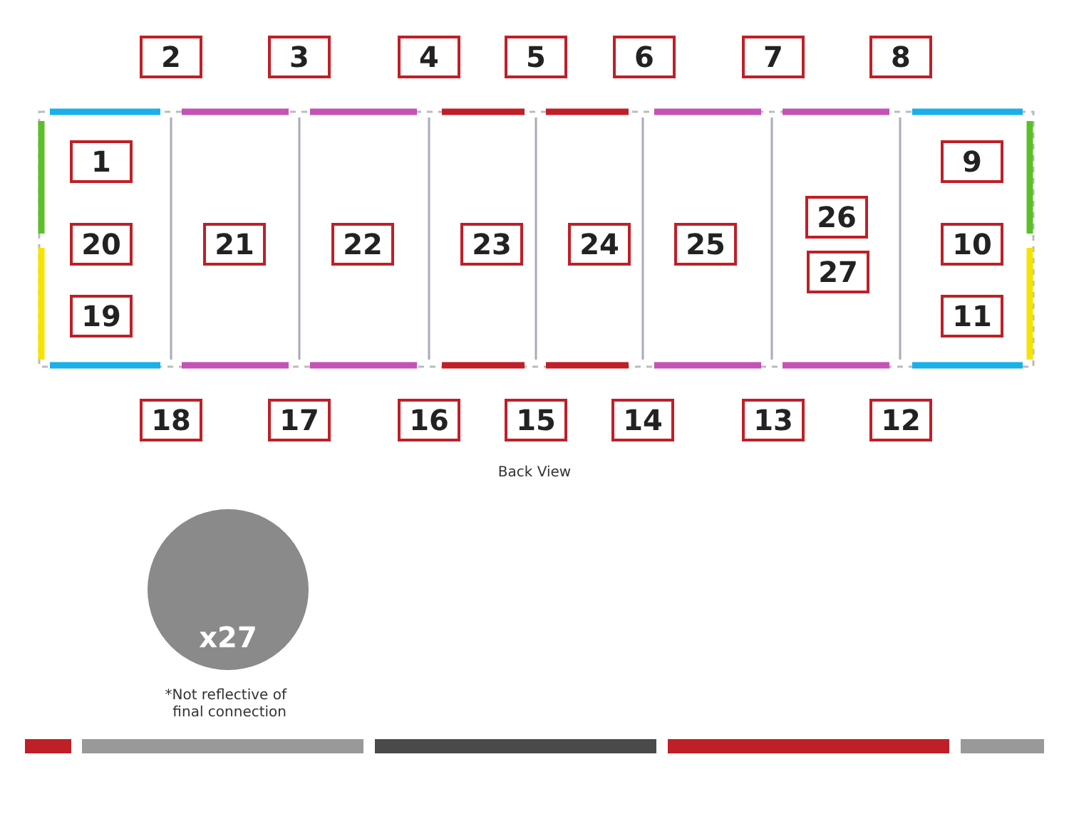2 3 4 5 6 7 8
1 9
26
20 21 22 23 24 25 10
27
19 11
18 17 16 15 14 13 12
Back View
x27
*Not reflective of final connection